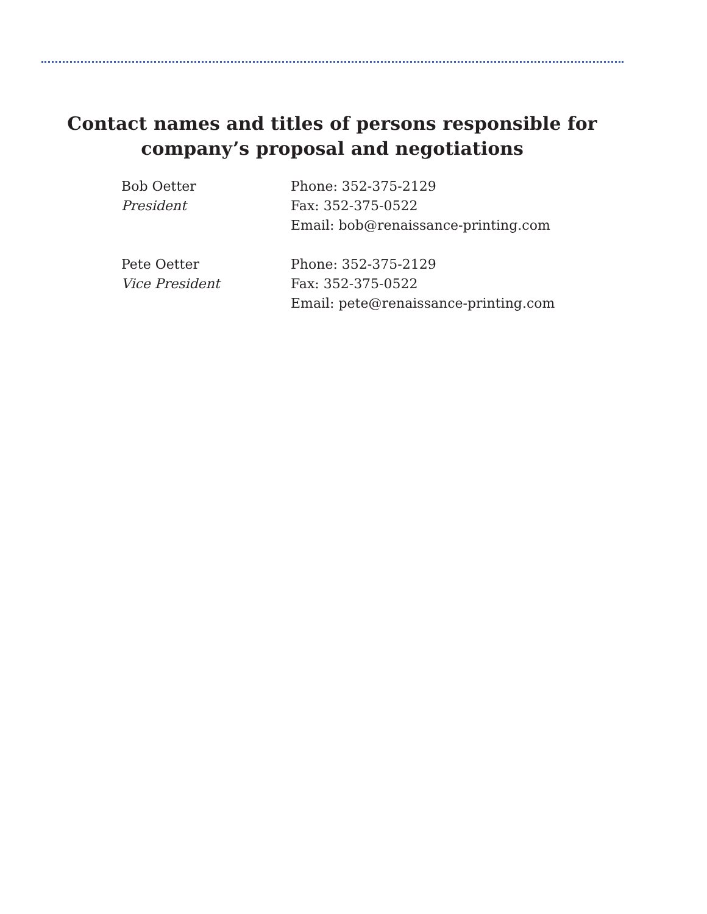Contact names and titles of persons responsible for
company’s proposal and negotiations
Bob Oetter
President
Phone: 352-375-2129
Fax: 352-375-0522
Email: bob@renaissance-printing.com
Pete Oetter
Vice President
Phone: 352-375-2129
Fax: 352-375-0522
Email: pete@renaissance-printing.com